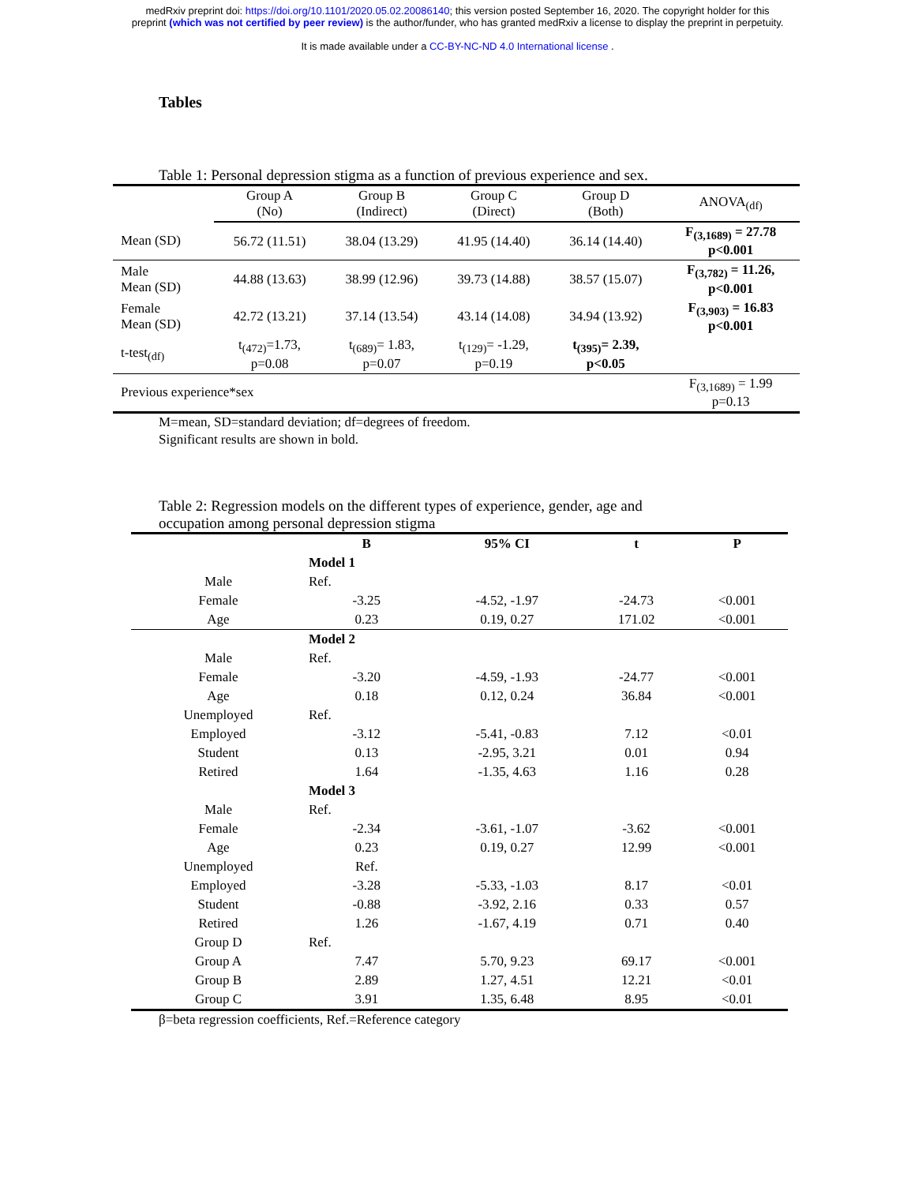medRxiv preprint doi: https://doi.org/10.1101/2020.05.02.20086140; this version posted September 16, 2020. The copyright holder for this
preprint (which was not certified by peer review) is the author/funder, who has granted medRxiv a license to display the preprint in perpetuity.
It is made available under a CC-BY-NC-ND 4.0 International license .
Tables
Table 1: Personal depression stigma as a function of previous experience and sex.
| | Group A (No) | Group B (Indirect) | Group C (Direct) | Group D (Both) | ANOVA<sub>(df)</sub> |
| --- | --- | --- | --- | --- | --- |
| Mean (SD) | 56.72 (11.51) | 38.04 (13.29) | 41.95 (14.40) | 36.14 (14.40) | F<sub>(3,1689)</sub> = 27.78 p<0.001 |
| Male Mean (SD) | 44.88 (13.63) | 38.99 (12.96) | 39.73 (14.88) | 38.57 (15.07) | F<sub>(3,782)</sub> = 11.26, p<0.001 |
| Female Mean (SD) | 42.72 (13.21) | 37.14 (13.54) | 43.14 (14.08) | 34.94 (13.92) | F<sub>(3,903)</sub> = 16.83 p<0.001 |
| t-test<sub>(df)</sub> | t<sub>(472)</sub>=1.73, p=0.08 | t<sub>(689)</sub>= 1.83, p=0.07 | t<sub>(129)</sub>= -1.29, p=0.19 | t<sub>(395)</sub>= 2.39, p<0.05 | |
| Previous experience*sex | | | | | F<sub>(3,1689)</sub> = 1.99 p=0.13 |
M=mean, SD=standard deviation; df=degrees of freedom.
Significant results are shown in bold.
Table 2: Regression models on the different types of experience, gender, age and
occupation among personal depression stigma
| | B | 95% CI | t | P |
| | Model 1 | | | |
| Male | Ref. | | | |
| Female | -3.25 | -4.52, -1.97 | -24.73 | <0.001 |
| Age | 0.23 | 0.19, 0.27 | 171.02 | <0.001 |
| | Model 2 | | | |
| Male | Ref. | | | |
| Female | -3.20 | -4.59, -1.93 | -24.77 | <0.001 |
| Age | 0.18 | 0.12, 0.24 | 36.84 | <0.001 |
| Unemployed | Ref. | | | |
| Employed | -3.12 | -5.41, -0.83 | 7.12 | <0.01 |
| Student | 0.13 | -2.95, 3.21 | 0.01 | 0.94 |
| Retired | 1.64 | -1.35, 4.63 | 1.16 | 0.28 |
| | Model 3 | | | |
| Male | Ref. | | | |
| Female | -2.34 | -3.61, -1.07 | -3.62 | <0.001 |
| Age | 0.23 | 0.19, 0.27 | 12.99 | <0.001 |
| Unemployed | Ref. | | | |
| Employed | -3.28 | -5.33, -1.03 | 8.17 | <0.01 |
| Student | -0.88 | -3.92, 2.16 | 0.33 | 0.57 |
| Retired | 1.26 | -1.67, 4.19 | 0.71 | 0.40 |
| Group D | Ref. | | | |
| Group A | 7.47 | 5.70, 9.23 | 69.17 | <0.001 |
| Group B | 2.89 | 1.27, 4.51 | 12.21 | <0.01 |
| Group C | 3.91 | 1.35, 6.48 | 8.95 | <0.01 |
β=beta regression coefficients, Ref.=Reference category